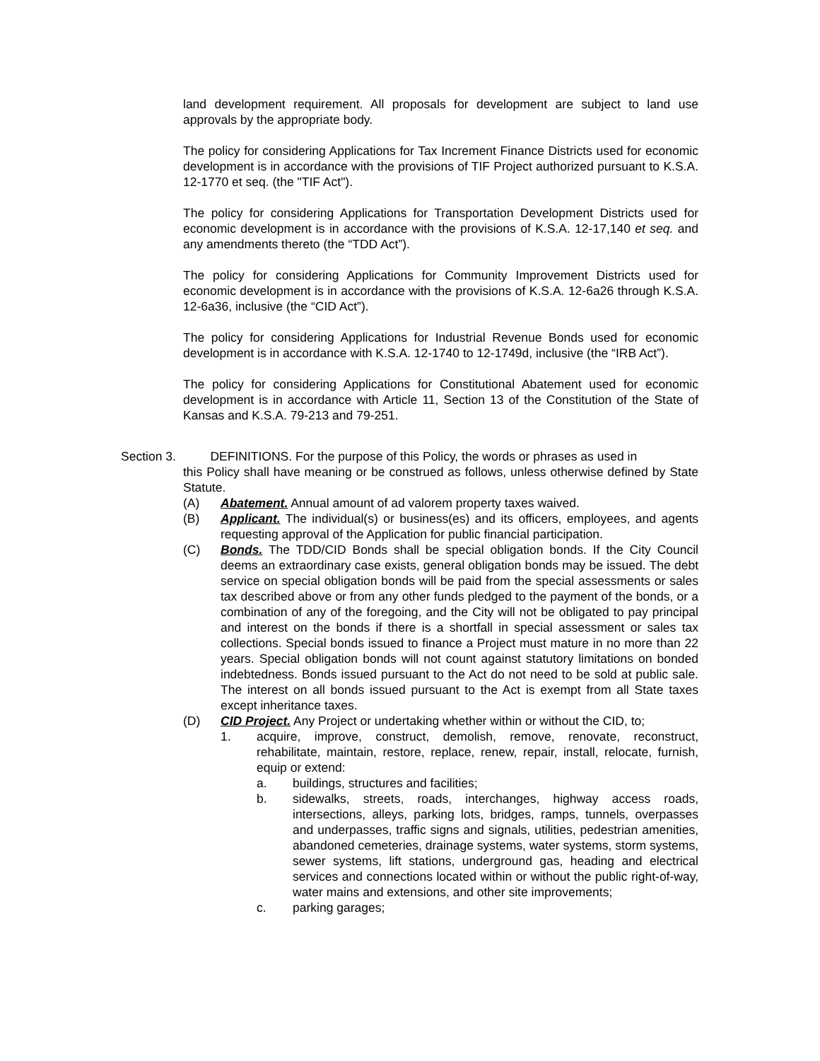land development requirement. All proposals for development are subject to land use approvals by the appropriate body.
The policy for considering Applications for Tax Increment Finance Districts used for economic development is in accordance with the provisions of TIF Project authorized pursuant to K.S.A. 12-1770 et seq. (the "TIF Act").
The policy for considering Applications for Transportation Development Districts used for economic development is in accordance with the provisions of K.S.A. 12-17,140 et seq. and any amendments thereto (the “TDD Act”).
The policy for considering Applications for Community Improvement Districts used for economic development is in accordance with the provisions of K.S.A. 12-6a26 through K.S.A. 12-6a36, inclusive (the “CID Act”).
The policy for considering Applications for Industrial Revenue Bonds used for economic development is in accordance with K.S.A. 12-1740 to 12-1749d, inclusive (the “IRB Act”).
The policy for considering Applications for Constitutional Abatement used for economic development is in accordance with Article 11, Section 13 of the Constitution of the State of Kansas and K.S.A. 79-213 and 79-251.
Section 3. DEFINITIONS. For the purpose of this Policy, the words or phrases as used in
this Policy shall have meaning or be construed as follows, unless otherwise defined by State Statute.
(A) Abatement. Annual amount of ad valorem property taxes waived.
(B) Applicant. The individual(s) or business(es) and its officers, employees, and agents requesting approval of the Application for public financial participation.
(C) Bonds. The TDD/CID Bonds shall be special obligation bonds. If the City Council deems an extraordinary case exists, general obligation bonds may be issued. The debt service on special obligation bonds will be paid from the special assessments or sales tax described above or from any other funds pledged to the payment of the bonds, or a combination of any of the foregoing, and the City will not be obligated to pay principal and interest on the bonds if there is a shortfall in special assessment or sales tax collections. Special bonds issued to finance a Project must mature in no more than 22 years. Special obligation bonds will not count against statutory limitations on bonded indebtedness. Bonds issued pursuant to the Act do not need to be sold at public sale. The interest on all bonds issued pursuant to the Act is exempt from all State taxes except inheritance taxes.
(D) CID Project. Any Project or undertaking whether within or without the CID, to;
1. acquire, improve, construct, demolish, remove, renovate, reconstruct, rehabilitate, maintain, restore, replace, renew, repair, install, relocate, furnish, equip or extend:
a. buildings, structures and facilities;
b. sidewalks, streets, roads, interchanges, highway access roads, intersections, alleys, parking lots, bridges, ramps, tunnels, overpasses and underpasses, traffic signs and signals, utilities, pedestrian amenities, abandoned cemeteries, drainage systems, water systems, storm systems, sewer systems, lift stations, underground gas, heading and electrical services and connections located within or without the public right-of-way, water mains and extensions, and other site improvements;
c. parking garages;